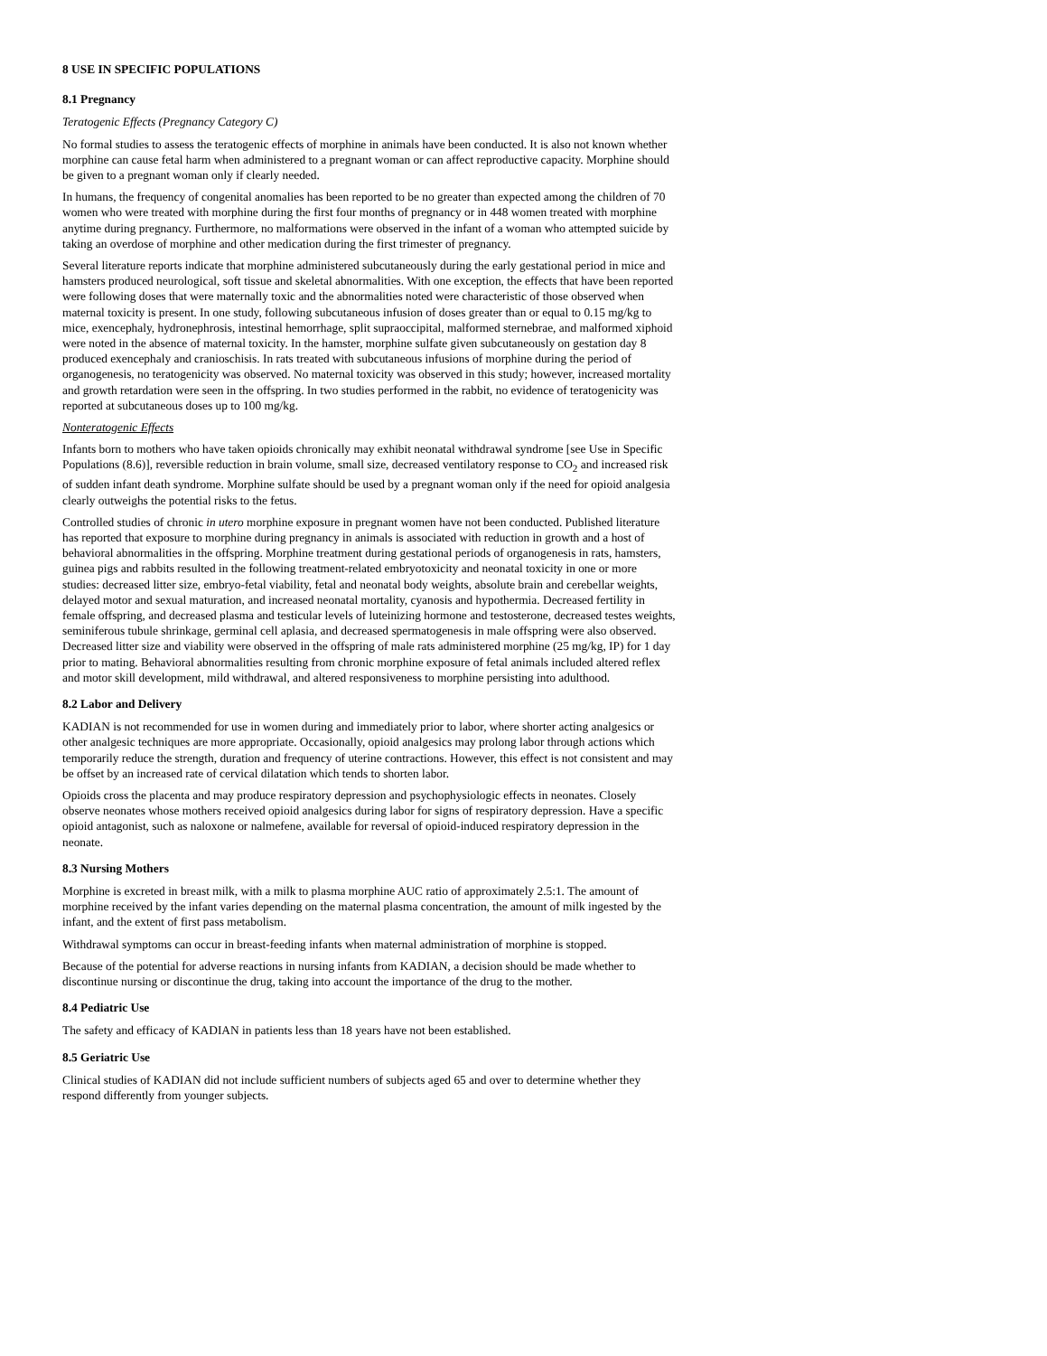8 USE IN SPECIFIC POPULATIONS
8.1 Pregnancy
Teratogenic Effects (Pregnancy Category C)
No formal studies to assess the teratogenic effects of morphine in animals have been conducted. It is also not known whether morphine can cause fetal harm when administered to a pregnant woman or can affect reproductive capacity. Morphine should be given to a pregnant woman only if clearly needed.
In humans, the frequency of congenital anomalies has been reported to be no greater than expected among the children of 70 women who were treated with morphine during the first four months of pregnancy or in 448 women treated with morphine anytime during pregnancy. Furthermore, no malformations were observed in the infant of a woman who attempted suicide by taking an overdose of morphine and other medication during the first trimester of pregnancy.
Several literature reports indicate that morphine administered subcutaneously during the early gestational period in mice and hamsters produced neurological, soft tissue and skeletal abnormalities. With one exception, the effects that have been reported were following doses that were maternally toxic and the abnormalities noted were characteristic of those observed when maternal toxicity is present. In one study, following subcutaneous infusion of doses greater than or equal to 0.15 mg/kg to mice, exencephaly, hydronephrosis, intestinal hemorrhage, split supraoccipital, malformed sternebrae, and malformed xiphoid were noted in the absence of maternal toxicity. In the hamster, morphine sulfate given subcutaneously on gestation day 8 produced exencephaly and cranioschisis. In rats treated with subcutaneous infusions of morphine during the period of organogenesis, no teratogenicity was observed. No maternal toxicity was observed in this study; however, increased mortality and growth retardation were seen in the offspring. In two studies performed in the rabbit, no evidence of teratogenicity was reported at subcutaneous doses up to 100 mg/kg.
Nonteratogenic Effects
Infants born to mothers who have taken opioids chronically may exhibit neonatal withdrawal syndrome [see Use in Specific Populations (8.6)], reversible reduction in brain volume, small size, decreased ventilatory response to CO<sub>2</sub> and increased risk of sudden infant death syndrome. Morphine sulfate should be used by a pregnant woman only if the need for opioid analgesia clearly outweighs the potential risks to the fetus.
Controlled studies of chronic in utero morphine exposure in pregnant women have not been conducted. Published literature has reported that exposure to morphine during pregnancy in animals is associated with reduction in growth and a host of behavioral abnormalities in the offspring. Morphine treatment during gestational periods of organogenesis in rats, hamsters, guinea pigs and rabbits resulted in the following treatment-related embryotoxicity and neonatal toxicity in one or more studies: decreased litter size, embryo-fetal viability, fetal and neonatal body weights, absolute brain and cerebellar weights, delayed motor and sexual maturation, and increased neonatal mortality, cyanosis and hypothermia. Decreased fertility in female offspring, and decreased plasma and testicular levels of luteinizing hormone and testosterone, decreased testes weights, seminiferous tubule shrinkage, germinal cell aplasia, and decreased spermatogenesis in male offspring were also observed. Decreased litter size and viability were observed in the offspring of male rats administered morphine (25 mg/kg, IP) for 1 day prior to mating. Behavioral abnormalities resulting from chronic morphine exposure of fetal animals included altered reflex and motor skill development, mild withdrawal, and altered responsiveness to morphine persisting into adulthood.
8.2 Labor and Delivery
KADIAN is not recommended for use in women during and immediately prior to labor, where shorter acting analgesics or other analgesic techniques are more appropriate. Occasionally, opioid analgesics may prolong labor through actions which temporarily reduce the strength, duration and frequency of uterine contractions. However, this effect is not consistent and may be offset by an increased rate of cervical dilatation which tends to shorten labor.
Opioids cross the placenta and may produce respiratory depression and psychophysiologic effects in neonates. Closely observe neonates whose mothers received opioid analgesics during labor for signs of respiratory depression. Have a specific opioid antagonist, such as naloxone or nalmefene, available for reversal of opioid-induced respiratory depression in the neonate.
8.3 Nursing Mothers
Morphine is excreted in breast milk, with a milk to plasma morphine AUC ratio of approximately 2.5:1. The amount of morphine received by the infant varies depending on the maternal plasma concentration, the amount of milk ingested by the infant, and the extent of first pass metabolism.
Withdrawal symptoms can occur in breast-feeding infants when maternal administration of morphine is stopped.
Because of the potential for adverse reactions in nursing infants from KADIAN, a decision should be made whether to discontinue nursing or discontinue the drug, taking into account the importance of the drug to the mother.
8.4 Pediatric Use
The safety and efficacy of KADIAN in patients less than 18 years have not been established.
8.5 Geriatric Use
Clinical studies of KADIAN did not include sufficient numbers of subjects aged 65 and over to determine whether they respond differently from younger subjects.